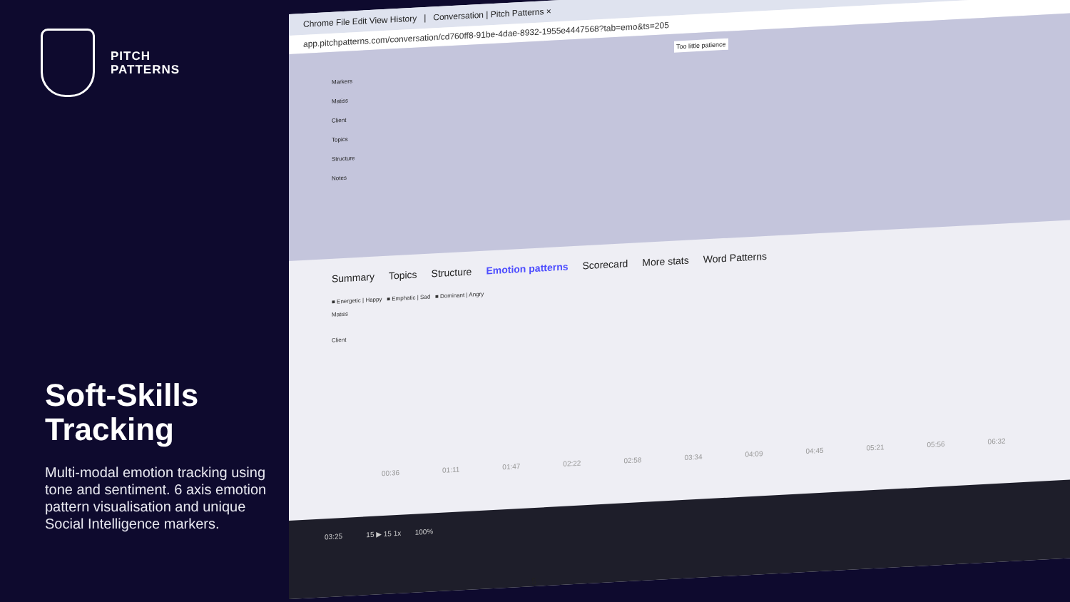PITCH
PATTERNS
Soft-Skills
Tracking
Multi-modal emotion tracking using tone and sentiment. 6 axis emotion pattern visualisation and unique Social Intelligence markers.
Chrome File Edit View History | Conversation | Pitch Patterns ×
app.pitchpatterns.com/conversation/cd760ff8-91be-4dae-8932-1955e4447568?tab=emo&ts=205
Markers
Matiss
Client
Topics
Structure
Notes
Too little patience
Summary Topics Structure Emotion patterns Scorecard More stats Word Patterns
■ Energetic | Happy ■ Emphatic | Sad ■ Dominant | Angry
Matiss
Client
00:36 01:11 01:47 02:22 02:58 03:34 04:09 04:45 05:21 05:56 06:32
03:25 15 ▶ 15 1x 100%
5